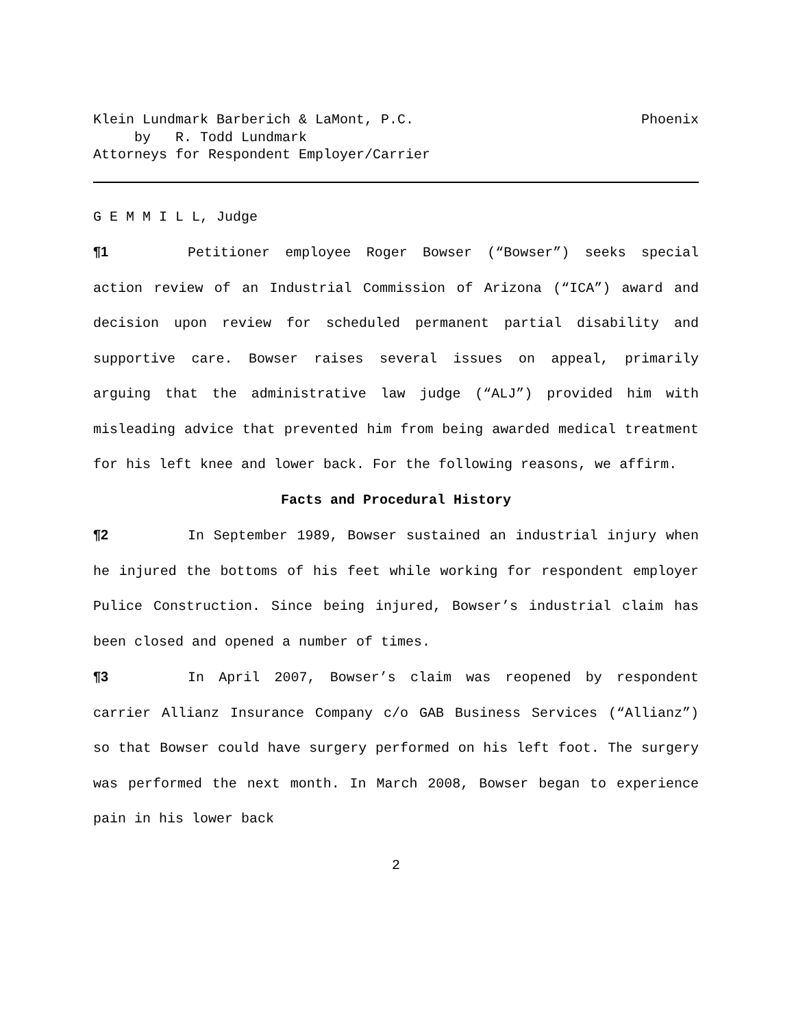Klein Lundmark Barberich & LaMont, P.C. Phoenix
by R. Todd Lundmark
Attorneys for Respondent Employer/Carrier
G E M M I L L, Judge
¶1 Petitioner employee Roger Bowser (“Bowser”) seeks special action review of an Industrial Commission of Arizona (“ICA”) award and decision upon review for scheduled permanent partial disability and supportive care. Bowser raises several issues on appeal, primarily arguing that the administrative law judge (“ALJ”) provided him with misleading advice that prevented him from being awarded medical treatment for his left knee and lower back. For the following reasons, we affirm.
Facts and Procedural History
¶2 In September 1989, Bowser sustained an industrial injury when he injured the bottoms of his feet while working for respondent employer Pulice Construction. Since being injured, Bowser’s industrial claim has been closed and opened a number of times.
¶3 In April 2007, Bowser’s claim was reopened by respondent carrier Allianz Insurance Company c/o GAB Business Services (“Allianz”) so that Bowser could have surgery performed on his left foot. The surgery was performed the next month. In March 2008, Bowser began to experience pain in his lower back
2